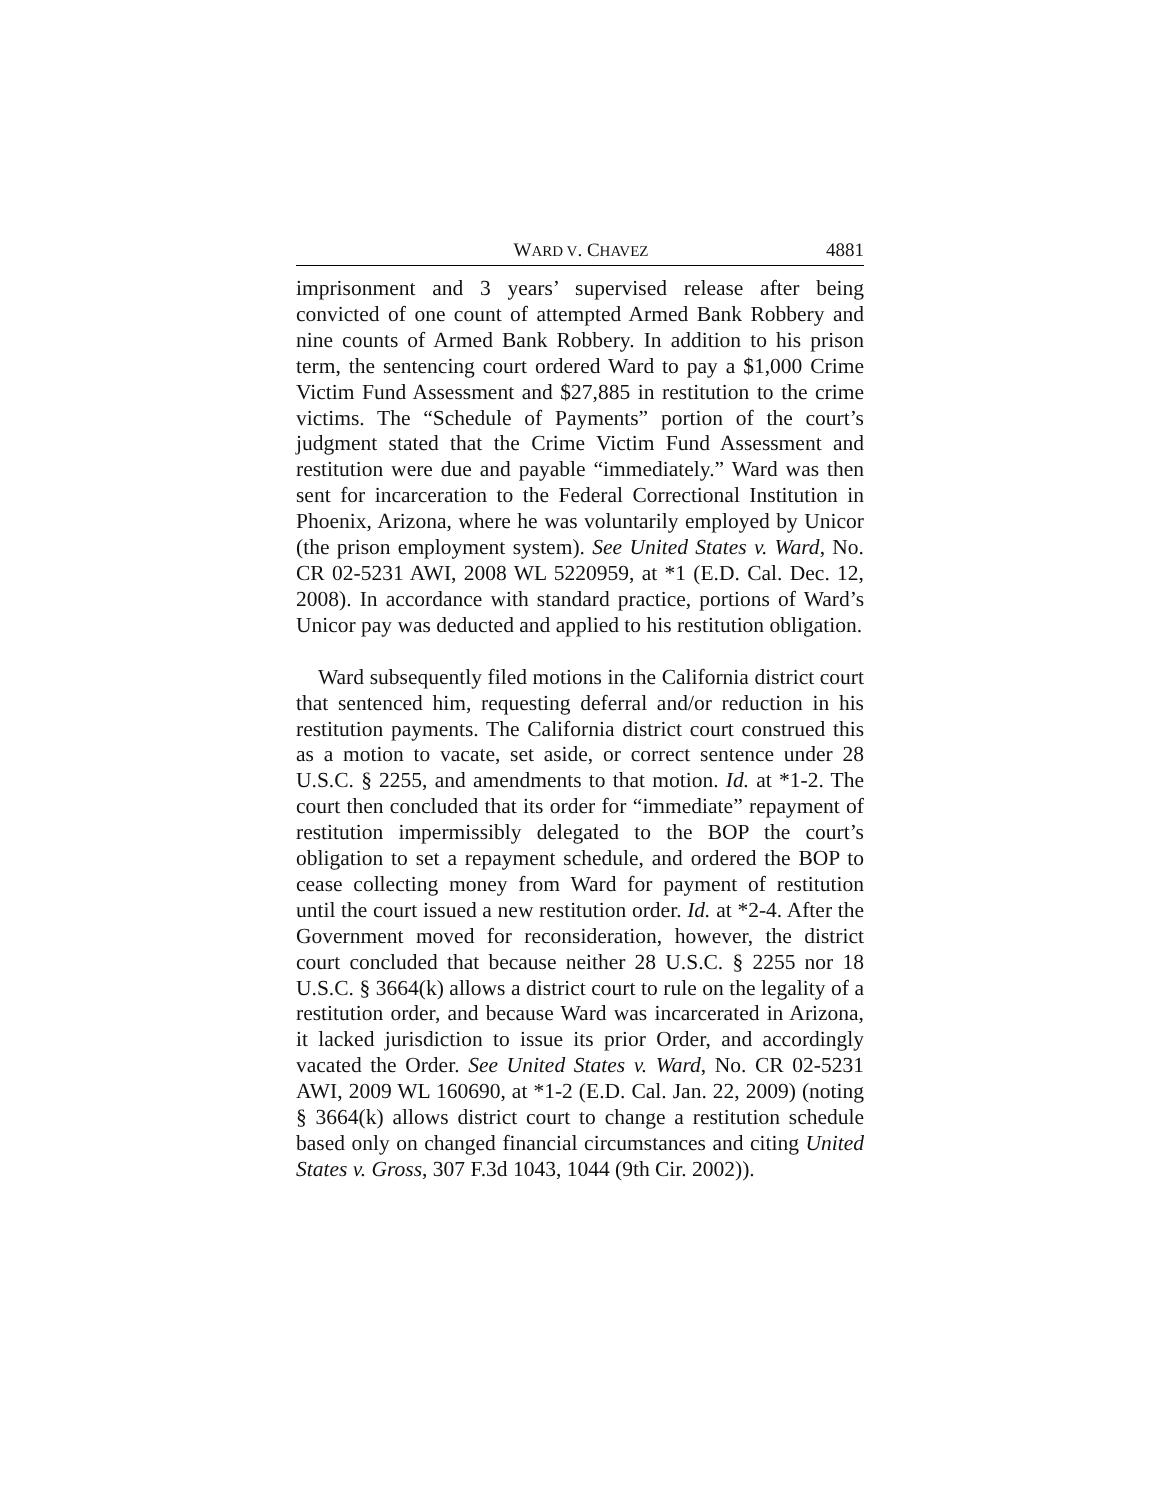WARD V. CHAVEZ 4881
imprisonment and 3 years’ supervised release after being convicted of one count of attempted Armed Bank Robbery and nine counts of Armed Bank Robbery. In addition to his prison term, the sentencing court ordered Ward to pay a $1,000 Crime Victim Fund Assessment and $27,885 in restitution to the crime victims. The “Schedule of Payments” portion of the court’s judgment stated that the Crime Victim Fund Assessment and restitution were due and payable “immediately.” Ward was then sent for incarceration to the Federal Correctional Institution in Phoenix, Arizona, where he was voluntarily employed by Unicor (the prison employment system). See United States v. Ward, No. CR 02-5231 AWI, 2008 WL 5220959, at *1 (E.D. Cal. Dec. 12, 2008). In accordance with standard practice, portions of Ward’s Unicor pay was deducted and applied to his restitution obligation.
Ward subsequently filed motions in the California district court that sentenced him, requesting deferral and/or reduction in his restitution payments. The California district court construed this as a motion to vacate, set aside, or correct sentence under 28 U.S.C. § 2255, and amendments to that motion. Id. at *1-2. The court then concluded that its order for “immediate” repayment of restitution impermissibly delegated to the BOP the court’s obligation to set a repayment schedule, and ordered the BOP to cease collecting money from Ward for payment of restitution until the court issued a new restitution order. Id. at *2-4. After the Government moved for reconsideration, however, the district court concluded that because neither 28 U.S.C. § 2255 nor 18 U.S.C. § 3664(k) allows a district court to rule on the legality of a restitution order, and because Ward was incarcerated in Arizona, it lacked jurisdiction to issue its prior Order, and accordingly vacated the Order. See United States v. Ward, No. CR 02-5231 AWI, 2009 WL 160690, at *1-2 (E.D. Cal. Jan. 22, 2009) (noting § 3664(k) allows district court to change a restitution schedule based only on changed financial circumstances and citing United States v. Gross, 307 F.3d 1043, 1044 (9th Cir. 2002)).